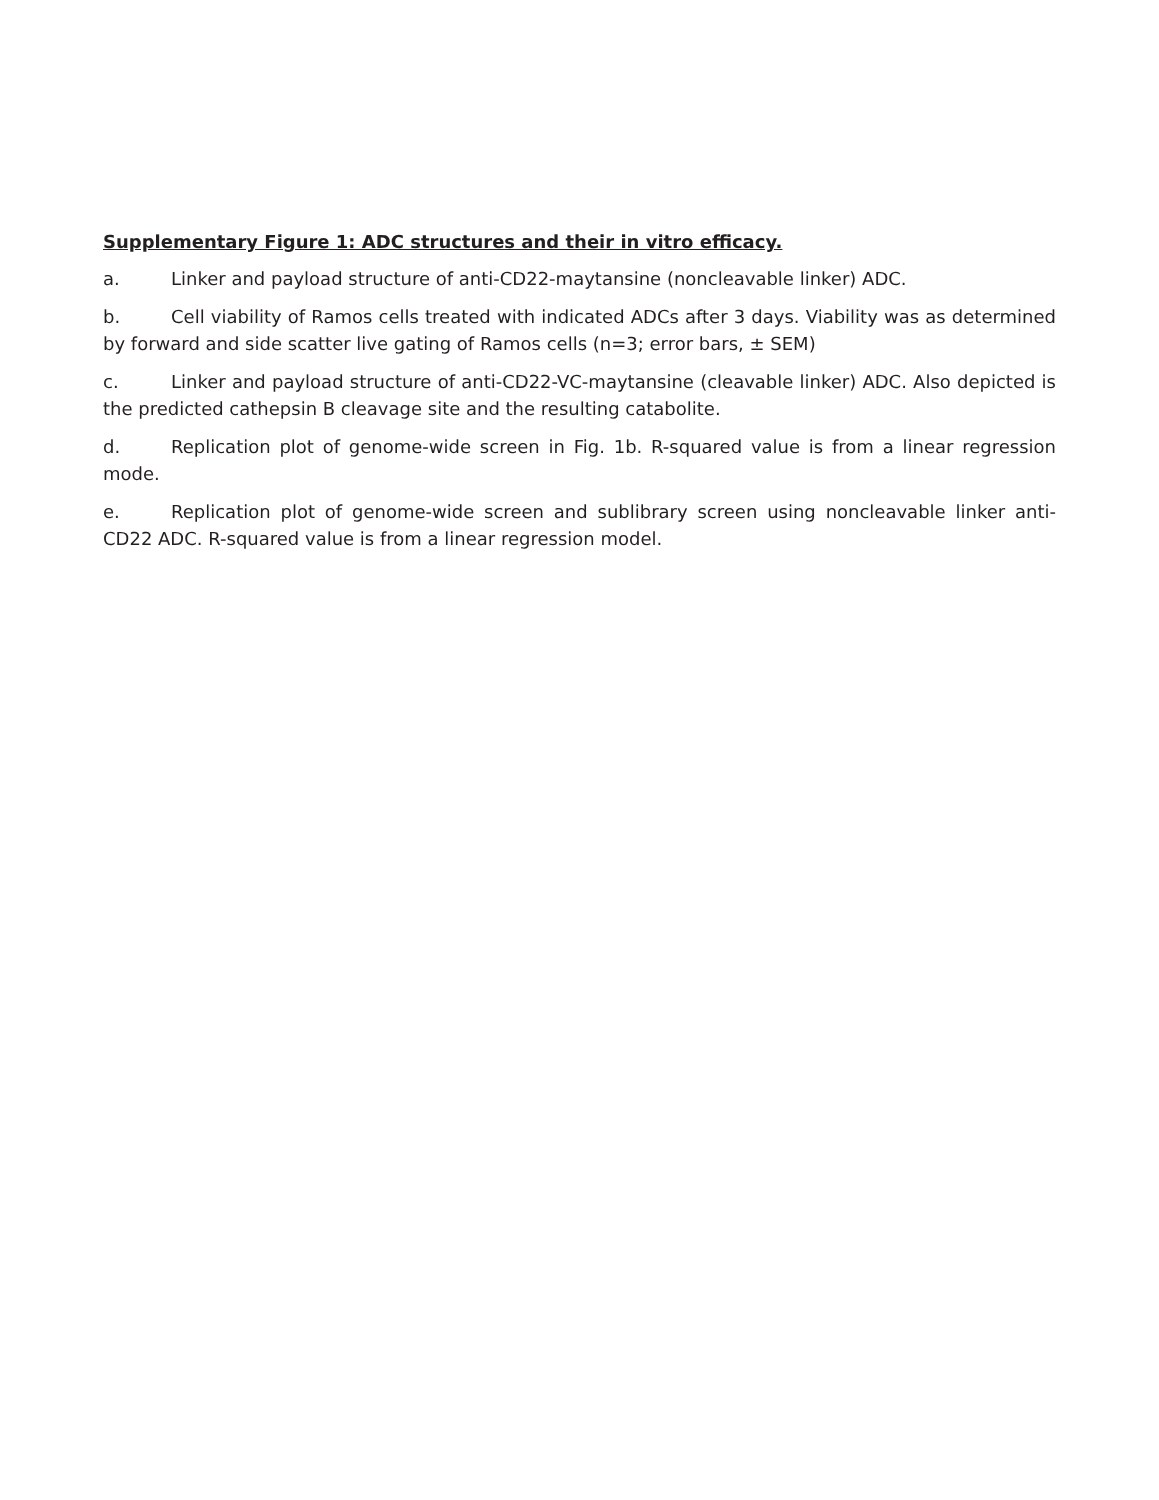Supplementary Figure 1: ADC structures and their in vitro efficacy.
a. Linker and payload structure of anti-CD22-maytansine (noncleavable linker) ADC.
b. Cell viability of Ramos cells treated with indicated ADCs after 3 days. Viability was as determined by forward and side scatter live gating of Ramos cells (n=3; error bars, ± SEM)
c. Linker and payload structure of anti-CD22-VC-maytansine (cleavable linker) ADC. Also depicted is the predicted cathepsin B cleavage site and the resulting catabolite.
d. Replication plot of genome-wide screen in Fig. 1b. R-squared value is from a linear regression mode.
e. Replication plot of genome-wide screen and sublibrary screen using noncleavable linker anti-CD22 ADC. R-squared value is from a linear regression model.